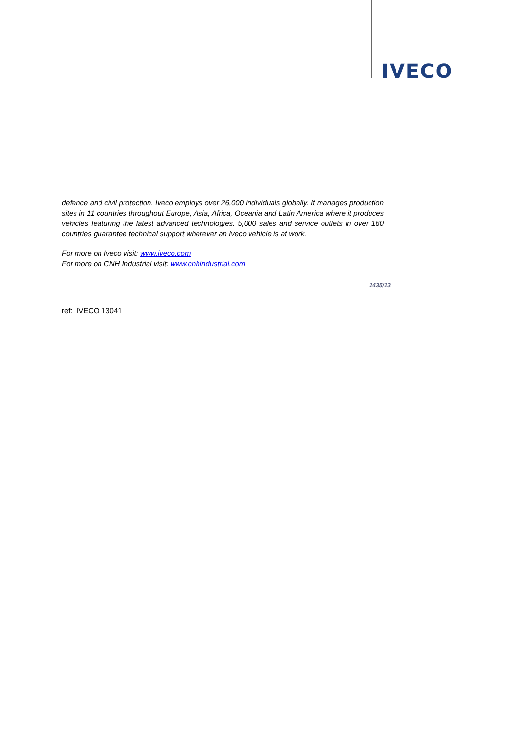IVECO
defence and civil protection. Iveco employs over 26,000 individuals globally. It manages production sites in 11 countries throughout Europe, Asia, Africa, Oceania and Latin America where it produces vehicles featuring the latest advanced technologies. 5,000 sales and service outlets in over 160 countries guarantee technical support wherever an Iveco vehicle is at work.
For more on Iveco visit: www.iveco.com
For more on CNH Industrial visit: www.cnhindustrial.com
2435/13
ref: IVECO 13041